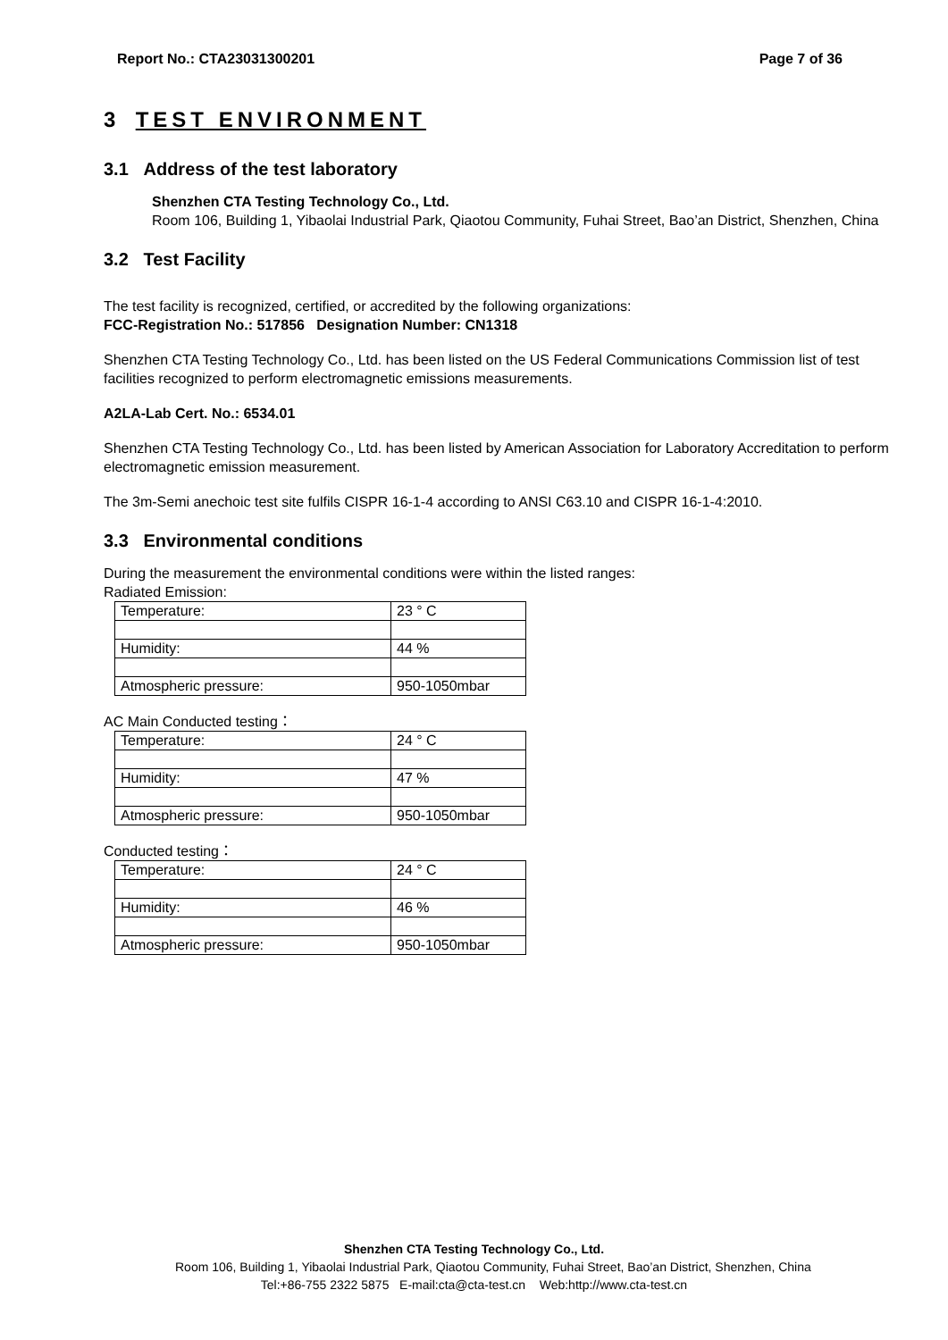Report No.: CTA23031300201 Page 7 of 36
3 TEST ENVIRONMENT
3.1 Address of the test laboratory
Shenzhen CTA Testing Technology Co., Ltd.
Room 106, Building 1, Yibaolai Industrial Park, Qiaotou Community, Fuhai Street, Bao’an District, Shenzhen, China
3.2 Test Facility
The test facility is recognized, certified, or accredited by the following organizations:
FCC-Registration No.: 517856 Designation Number: CN1318
Shenzhen CTA Testing Technology Co., Ltd. has been listed on the US Federal Communications Commission list of test facilities recognized to perform electromagnetic emissions measurements.
A2LA-Lab Cert. No.: 6534.01
Shenzhen CTA Testing Technology Co., Ltd. has been listed by American Association for Laboratory Accreditation to perform electromagnetic emission measurement.
The 3m-Semi anechoic test site fulfils CISPR 16-1-4 according to ANSI C63.10 and CISPR 16-1-4:2010.
3.3 Environmental conditions
During the measurement the environmental conditions were within the listed ranges:
Radiated Emission:
| Temperature: | 23 ° C |
| Humidity: | 44 % |
| Atmospheric pressure: | 950-1050mbar |
AC Main Conducted testing：
| Temperature: | 24 ° C |
| Humidity: | 47 % |
| Atmospheric pressure: | 950-1050mbar |
Conducted testing：
| Temperature: | 24 ° C |
| Humidity: | 46 % |
| Atmospheric pressure: | 950-1050mbar |
Shenzhen CTA Testing Technology Co., Ltd.
Room 106, Building 1, Yibaolai Industrial Park, Qiaotou Community, Fuhai Street, Bao’an District, Shenzhen, China
Tel:+86-755 2322 5875 E-mail:cta@cta-test.cn Web:http://www.cta-test.cn